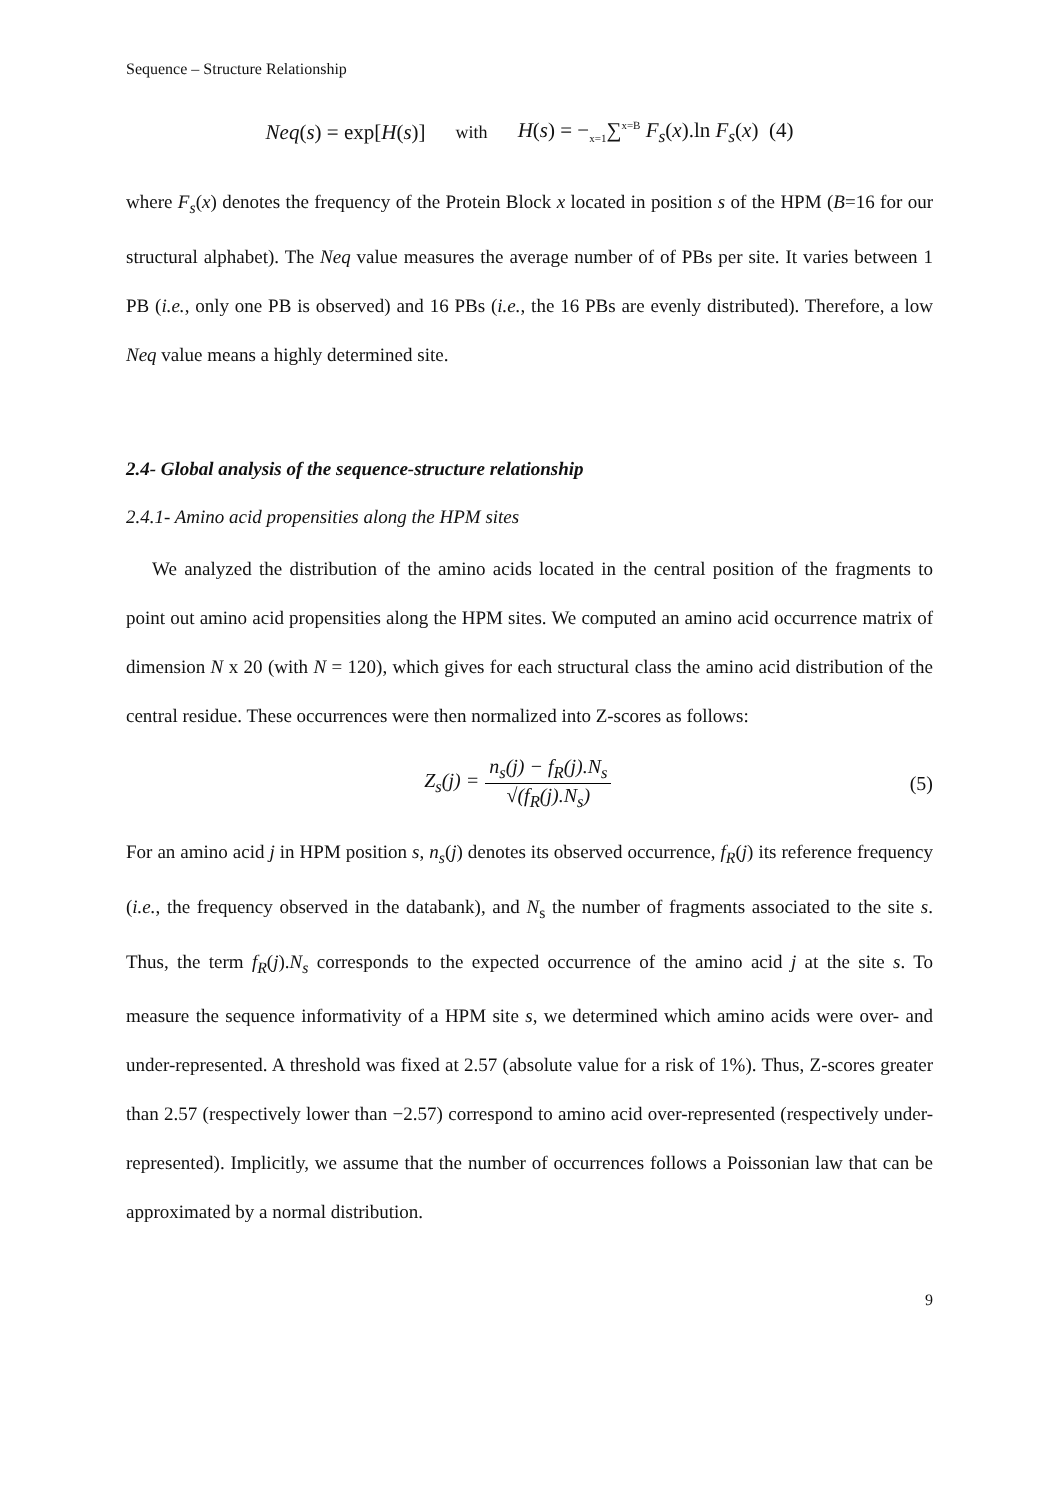Sequence – Structure Relationship
Neq(s) = exp[H(s)] with H(s) = −<sub>x=1</sub>∑<sup>x=B</sup> F<sub>s</sub>(x).ln F<sub>s</sub>(x) (4)
where F<sub>s</sub>(x) denotes the frequency of the Protein Block x located in position s of the HPM (B=16 for our structural alphabet). The Neq value measures the average number of of PBs per site. It varies between 1 PB (i.e., only one PB is observed) and 16 PBs (i.e., the 16 PBs are evenly distributed). Therefore, a low Neq value means a highly determined site.
2.4- Global analysis of the sequence-structure relationship
2.4.1- Amino acid propensities along the HPM sites
We analyzed the distribution of the amino acids located in the central position of the fragments to point out amino acid propensities along the HPM sites. We computed an amino acid occurrence matrix of dimension N x 20 (with N = 120), which gives for each structural class the amino acid distribution of the central residue. These occurrences were then normalized into Z-scores as follows:
Z<sub>s</sub>(j) = n<sub>s</sub>(j) − f<sub>R</sub>(j).N<sub>s</sub> √(f<sub>R</sub>(j).N<sub>s</sub>)
(5)
For an amino acid j in HPM position s, n<sub>s</sub>(j) denotes its observed occurrence, f<sub>R</sub>(j) its reference frequency (i.e., the frequency observed in the databank), and N<sub>s</sub> the number of fragments associated to the site s. Thus, the term f<sub>R</sub>(j).N<sub>s</sub> corresponds to the expected occurrence of the amino acid j at the site s. To measure the sequence informativity of a HPM site s, we determined which amino acids were over- and under-represented. A threshold was fixed at 2.57 (absolute value for a risk of 1%). Thus, Z-scores greater than 2.57 (respectively lower than −2.57) correspond to amino acid over-represented (respectively under-represented). Implicitly, we assume that the number of occurrences follows a Poissonian law that can be approximated by a normal distribution.
9